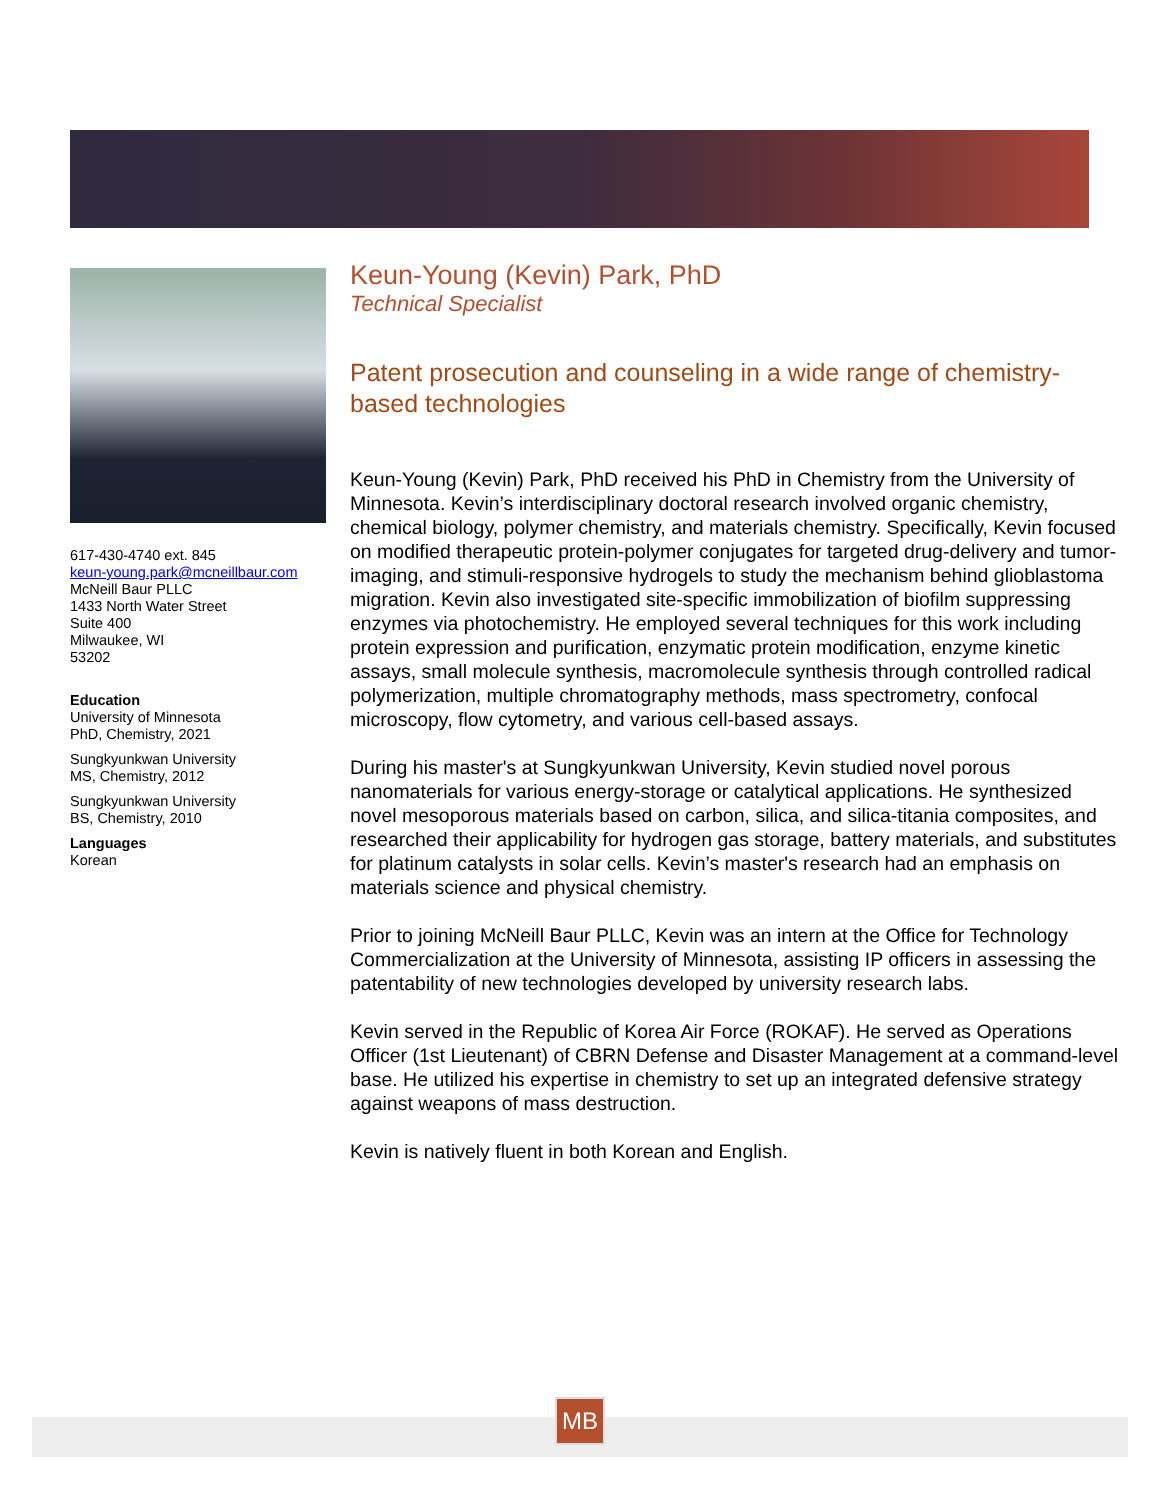617-430-4740 ext. 845
keun-young.park@mcneillbaur.com
McNeill Baur PLLC
1433 North Water Street
Suite 400
Milwaukee, WI
53202
Education
University of Minnesota
PhD, Chemistry, 2021
Sungkyunkwan University
MS, Chemistry, 2012
Sungkyunkwan University
BS, Chemistry, 2010
Languages
Korean
Keun-Young (Kevin) Park, PhD
Technical Specialist
Patent prosecution and counseling in a wide range of chemistry-based technologies
Keun-Young (Kevin) Park, PhD received his PhD in Chemistry from the University of Minnesota. Kevin’s interdisciplinary doctoral research involved organic chemistry, chemical biology, polymer chemistry, and materials chemistry. Specifically, Kevin focused on modified therapeutic protein-polymer conjugates for targeted drug-delivery and tumor-imaging, and stimuli-responsive hydrogels to study the mechanism behind glioblastoma migration. Kevin also investigated site-specific immobilization of biofilm suppressing enzymes via photochemistry. He employed several techniques for this work including protein expression and purification, enzymatic protein modification, enzyme kinetic assays, small molecule synthesis, macromolecule synthesis through controlled radical polymerization, multiple chromatography methods, mass spectrometry, confocal microscopy, flow cytometry, and various cell-based assays.
During his master's at Sungkyunkwan University, Kevin studied novel porous nanomaterials for various energy-storage or catalytical applications. He synthesized novel mesoporous materials based on carbon, silica, and silica-titania composites, and researched their applicability for hydrogen gas storage, battery materials, and substitutes for platinum catalysts in solar cells. Kevin’s master's research had an emphasis on materials science and physical chemistry.
Prior to joining McNeill Baur PLLC, Kevin was an intern at the Office for Technology Commercialization at the University of Minnesota, assisting IP officers in assessing the patentability of new technologies developed by university research labs.
Kevin served in the Republic of Korea Air Force (ROKAF). He served as Operations Officer (1st Lieutenant) of CBRN Defense and Disaster Management at a command-level base. He utilized his expertise in chemistry to set up an integrated defensive strategy against weapons of mass destruction.
Kevin is natively fluent in both Korean and English.
MB